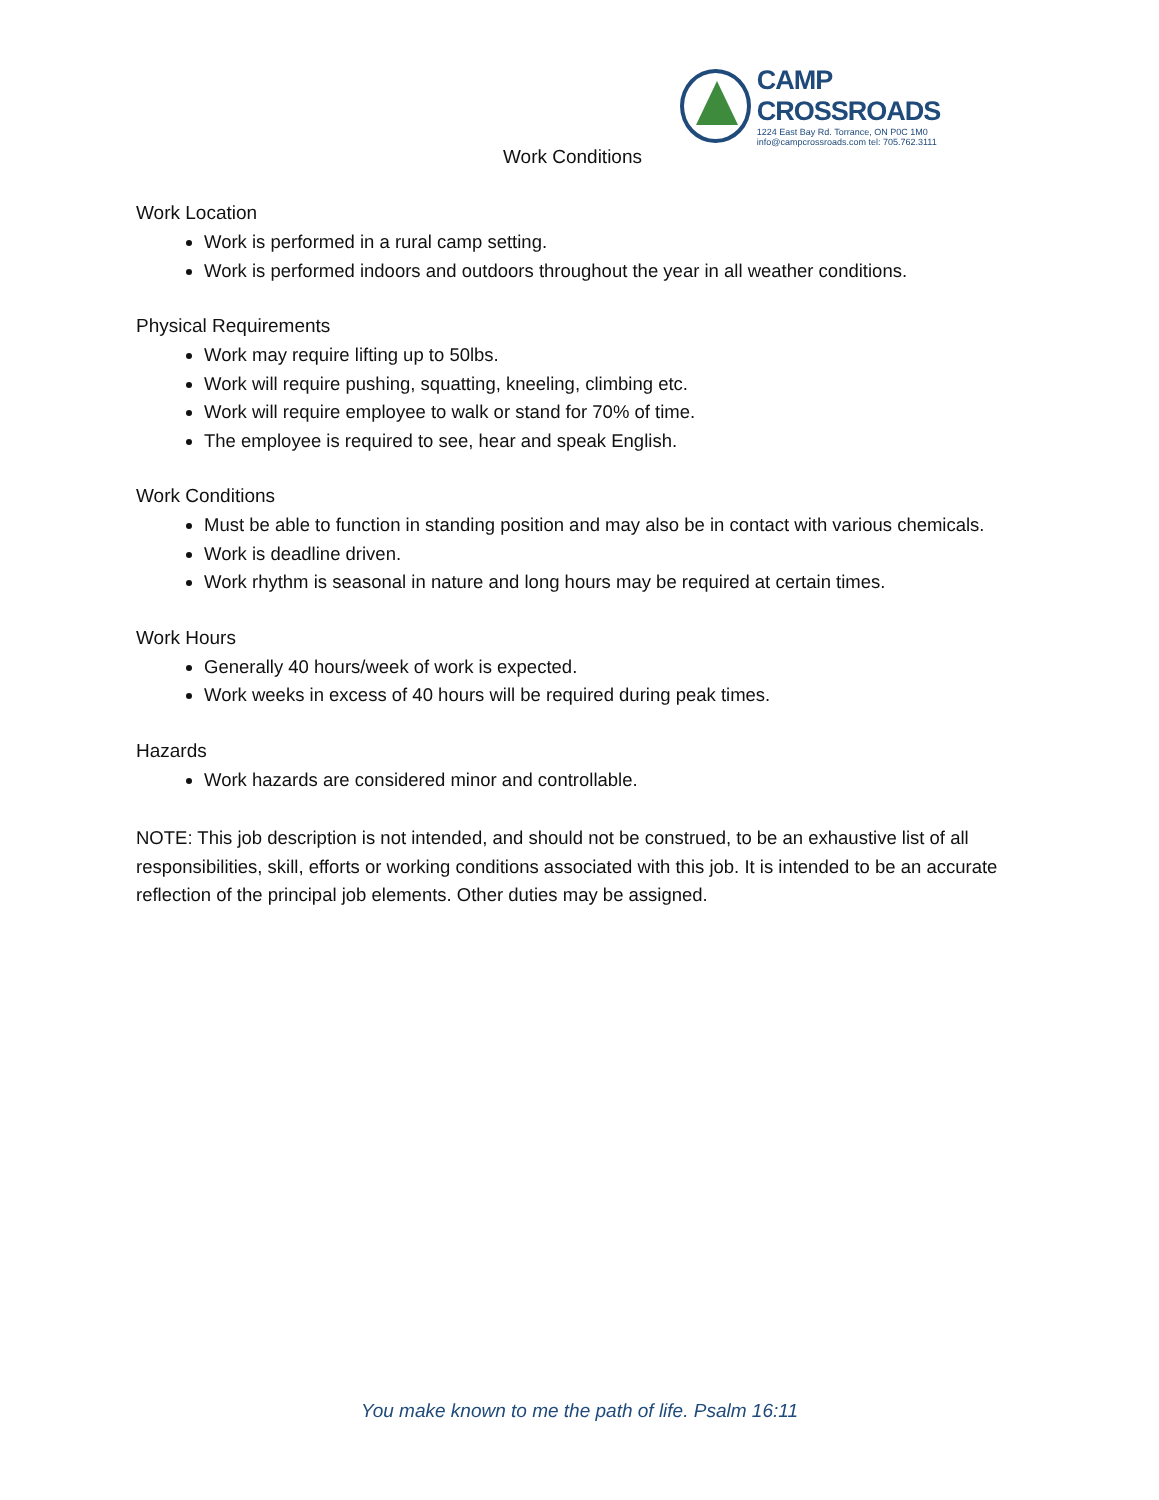CAMP CROSSROADS
1224 East Bay Rd. Torrance, ON P0C 1M0
info@campcrossroads.com tel: 705.762.3111
Work Conditions
Work Location
Work is performed in a rural camp setting.
Work is performed indoors and outdoors throughout the year in all weather conditions.
Physical Requirements
Work may require lifting up to 50lbs.
Work will require pushing, squatting, kneeling, climbing etc.
Work will require employee to walk or stand for 70% of time.
The employee is required to see, hear and speak English.
Work Conditions
Must be able to function in standing position and may also be in contact with various chemicals.
Work is deadline driven.
Work rhythm is seasonal in nature and long hours may be required at certain times.
Work Hours
Generally 40 hours/week of work is expected.
Work weeks in excess of 40 hours will be required during peak times.
Hazards
Work hazards are considered minor and controllable.
NOTE: This job description is not intended, and should not be construed, to be an exhaustive list of all responsibilities, skill, efforts or working conditions associated with this job. It is intended to be an accurate reflection of the principal job elements. Other duties may be assigned.
You make known to me the path of life. Psalm 16:11